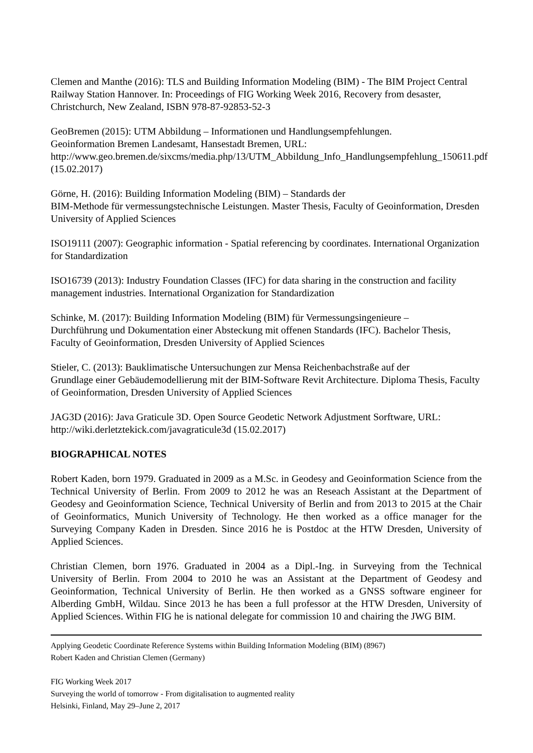Clemen and Manthe (2016): TLS and Building Information Modeling (BIM) - The BIM Project Central Railway Station Hannover. In: Proceedings of FIG Working Week 2016, Recovery from desaster, Christchurch, New Zealand, ISBN 978-87-92853-52-3
GeoBremen (2015): UTM Abbildung – Informationen und Handlungsempfehlungen.
Geoinformation Bremen Landesamt, Hansestadt Bremen, URL:
http://www.geo.bremen.de/sixcms/media.php/13/UTM_Abbildung_Info_Handlungsempfehlung_150611.pdf (15.02.2017)
Görne, H. (2016): Building Information Modeling (BIM) – Standards der
BIM-Methode für vermessungstechnische Leistungen. Master Thesis, Faculty of Geoinformation, Dresden University of Applied Sciences
ISO19111 (2007): Geographic information - Spatial referencing by coordinates. International Organization for Standardization
ISO16739 (2013): Industry Foundation Classes (IFC) for data sharing in the construction and facility management industries. International Organization for Standardization
Schinke, M. (2017): Building Information Modeling (BIM) für Vermessungsingenieure –
Durchführung und Dokumentation einer Absteckung mit offenen Standards (IFC). Bachelor Thesis, Faculty of Geoinformation, Dresden University of Applied Sciences
Stieler, C. (2013): Bauklimatische Untersuchungen zur Mensa Reichenbachstraße auf der
Grundlage einer Gebäudemodellierung mit der BIM-Software Revit Architecture. Diploma Thesis, Faculty of Geoinformation, Dresden University of Applied Sciences
JAG3D (2016): Java Graticule 3D. Open Source Geodetic Network Adjustment Sorftware, URL:
http://wiki.derletztekick.com/javagraticule3d (15.02.2017)
BIOGRAPHICAL NOTES
Robert Kaden, born 1979. Graduated in 2009 as a M.Sc. in Geodesy and Geoinformation Science from the Technical University of Berlin. From 2009 to 2012 he was an Reseach Assistant at the Department of Geodesy and Geoinformation Science, Technical University of Berlin and from 2013 to 2015 at the Chair of Geoinformatics, Munich University of Technology. He then worked as a office manager for the Surveying Company Kaden in Dresden. Since 2016 he is Postdoc at the HTW Dresden, University of Applied Sciences.
Christian Clemen, born 1976. Graduated in 2004 as a Dipl.-Ing. in Surveying from the Technical University of Berlin. From 2004 to 2010 he was an Assistant at the Department of Geodesy and Geoinformation, Technical University of Berlin. He then worked as a GNSS software engineer for Alberding GmbH, Wildau. Since 2013 he has been a full professor at the HTW Dresden, University of Applied Sciences. Within FIG he is national delegate for commission 10 and chairing the JWG BIM.
Applying Geodetic Coordinate Reference Systems within Building Information Modeling (BIM) (8967)
Robert Kaden and Christian Clemen (Germany)
FIG Working Week 2017
Surveying the world of tomorrow - From digitalisation to augmented reality
Helsinki, Finland, May 29–June 2, 2017